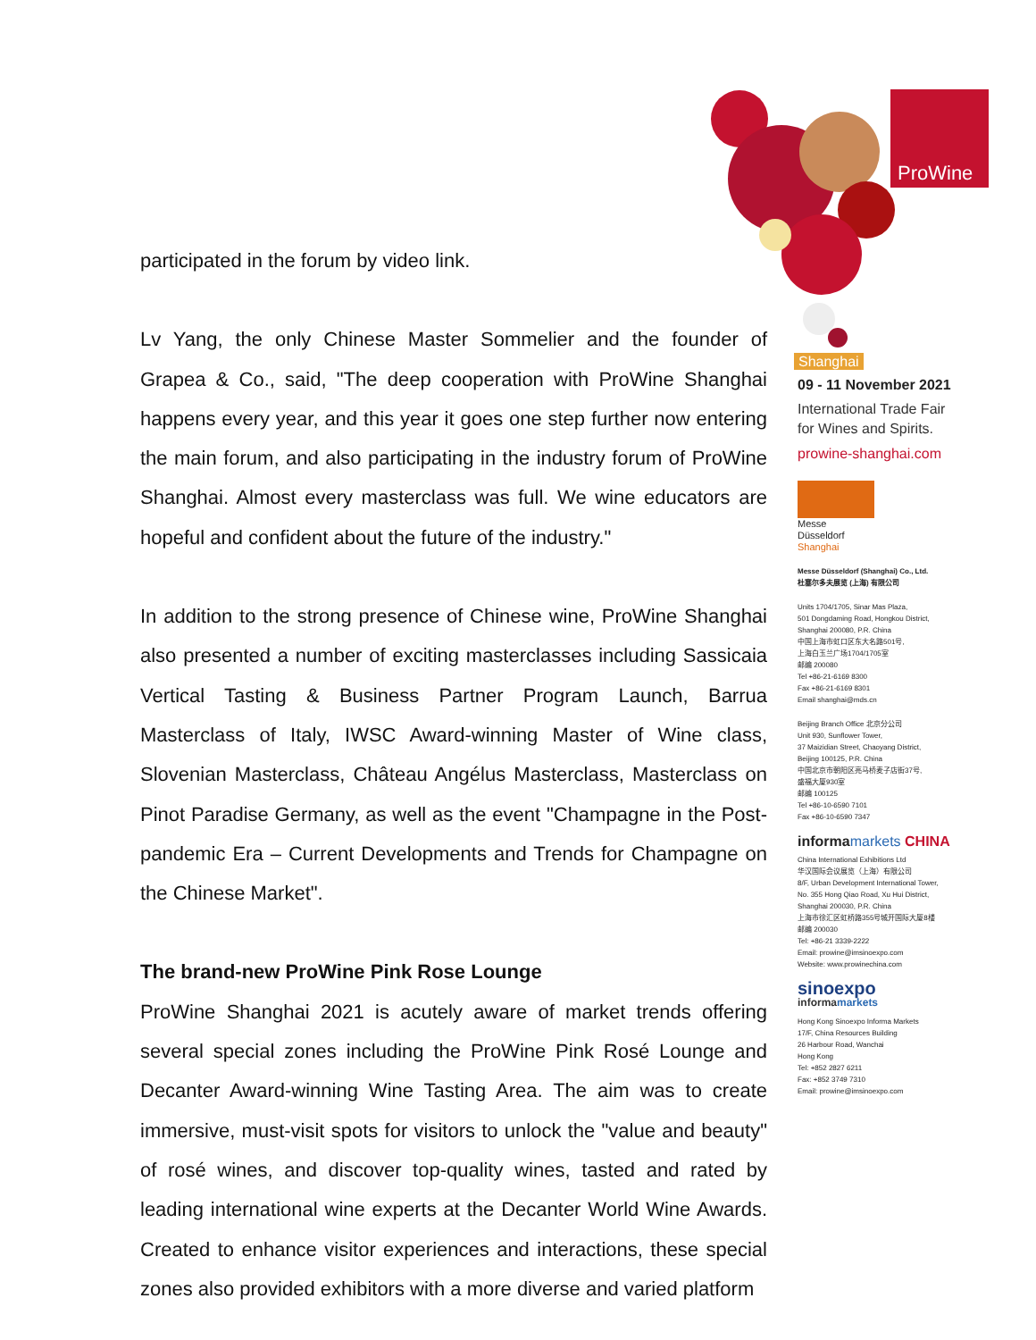ProWine
participated in the forum by video link.
Lv Yang, the only Chinese Master Sommelier and the founder of Grapea & Co., said, "The deep cooperation with ProWine Shanghai happens every year, and this year it goes one step further now entering the main forum, and also participating in the industry forum of ProWine Shanghai. Almost every masterclass was full. We wine educators are hopeful and confident about the future of the industry."
In addition to the strong presence of Chinese wine, ProWine Shanghai also presented a number of exciting masterclasses including Sassicaia Vertical Tasting & Business Partner Program Launch, Barrua Masterclass of Italy, IWSC Award-winning Master of Wine class, Slovenian Masterclass, Château Angélus Masterclass, Masterclass on Pinot Paradise Germany, as well as the event "Champagne in the Post-pandemic Era – Current Developments and Trends for Champagne on the Chinese Market".
The brand-new ProWine Pink Rose Lounge
ProWine Shanghai 2021 is acutely aware of market trends offering several special zones including the ProWine Pink Rosé Lounge and Decanter Award-winning Wine Tasting Area. The aim was to create immersive, must-visit spots for visitors to unlock the "value and beauty" of rosé wines, and discover top-quality wines, tasted and rated by leading international wine experts at the Decanter World Wine Awards. Created to enhance visitor experiences and interactions, these special zones also provided exhibitors with a more diverse and varied platform
Shanghai
09 - 11 November 2021
International Trade Fair
for Wines and Spirits.
prowine-shanghai.com
Messe
Düsseldorf
Shanghai
Messe Düsseldorf (Shanghai) Co., Ltd.
杜塞尔多夫展览 (上海) 有限公司
Units 1704/1705, Sinar Mas Plaza,
501 Dongdaming Road, Hongkou District,
Shanghai 200080, P.R. China
中国上海市虹口区东大名路501号,
上海白玉兰广场1704/1705室
邮编 200080
Tel +86-21-6169 8300
Fax +86-21-6169 8301
Email shanghai@mds.cn
Beijing Branch Office 北京分公司
Unit 930, Sunflower Tower,
37 Maizidian Street, Chaoyang District,
Beijing 100125, P.R. China
中国北京市朝阳区亮马桥麦子店街37号,
盛福大厦930室
邮编 100125
Tel +86-10-6590 7101
Fax +86-10-6590 7347
informamarkets CHINA
China International Exhibitions Ltd
华汉国际会议展览（上海）有限公司
8/F, Urban Development International Tower,
No. 355 Hong Qiao Road, Xu Hui District,
Shanghai 200030, P.R. China
上海市徐汇区虹桥路355号城开国际大厦8楼
邮编 200030
Tel: +86-21 3339-2222
Email: prowine@imsinoexpo.com
Website: www.prowinechina.com
sinoexpo
informamarkets
Hong Kong Sinoexpo Informa Markets
17/F, China Resources Building
26 Harbour Road, Wanchai
Hong Kong
Tel: +852 2827 6211
Fax: +852 3749 7310
Email: prowine@imsinoexpo.com